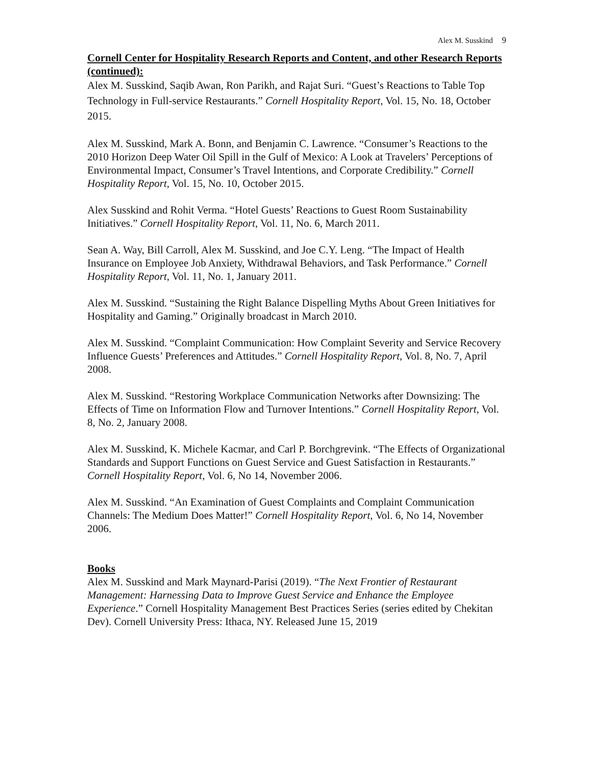Alex M. Susskind 9
Cornell Center for Hospitality Research Reports and Content, and other Research Reports (continued):
Alex M. Susskind, Saqib Awan, Ron Parikh, and Rajat Suri. “Guest’s Reactions to Table Top Technology in Full-service Restaurants.” Cornell Hospitality Report, Vol. 15, No. 18, October 2015.
Alex M. Susskind, Mark A. Bonn, and Benjamin C. Lawrence. “Consumer’s Reactions to the 2010 Horizon Deep Water Oil Spill in the Gulf of Mexico: A Look at Travelers’ Perceptions of Environmental Impact, Consumer’s Travel Intentions, and Corporate Credibility.” Cornell Hospitality Report, Vol. 15, No. 10, October 2015.
Alex Susskind and Rohit Verma. “Hotel Guests’ Reactions to Guest Room Sustainability Initiatives.” Cornell Hospitality Report, Vol. 11, No. 6, March 2011.
Sean A. Way, Bill Carroll, Alex M. Susskind, and Joe C.Y. Leng. “The Impact of Health Insurance on Employee Job Anxiety, Withdrawal Behaviors, and Task Performance.” Cornell Hospitality Report, Vol. 11, No. 1, January 2011.
Alex M. Susskind. “Sustaining the Right Balance Dispelling Myths About Green Initiatives for Hospitality and Gaming.” Originally broadcast in March 2010.
Alex M. Susskind. “Complaint Communication: How Complaint Severity and Service Recovery Influence Guests’ Preferences and Attitudes.” Cornell Hospitality Report, Vol. 8, No. 7, April 2008.
Alex M. Susskind. “Restoring Workplace Communication Networks after Downsizing: The Effects of Time on Information Flow and Turnover Intentions.” Cornell Hospitality Report, Vol. 8, No. 2, January 2008.
Alex M. Susskind, K. Michele Kacmar, and Carl P. Borchgrevink. “The Effects of Organizational Standards and Support Functions on Guest Service and Guest Satisfaction in Restaurants.” Cornell Hospitality Report, Vol. 6, No 14, November 2006.
Alex M. Susskind. “An Examination of Guest Complaints and Complaint Communication Channels: The Medium Does Matter!” Cornell Hospitality Report, Vol. 6, No 14, November 2006.
Books
Alex M. Susskind and Mark Maynard-Parisi (2019). “The Next Frontier of Restaurant Management: Harnessing Data to Improve Guest Service and Enhance the Employee Experience.” Cornell Hospitality Management Best Practices Series (series edited by Chekitan Dev). Cornell University Press: Ithaca, NY. Released June 15, 2019